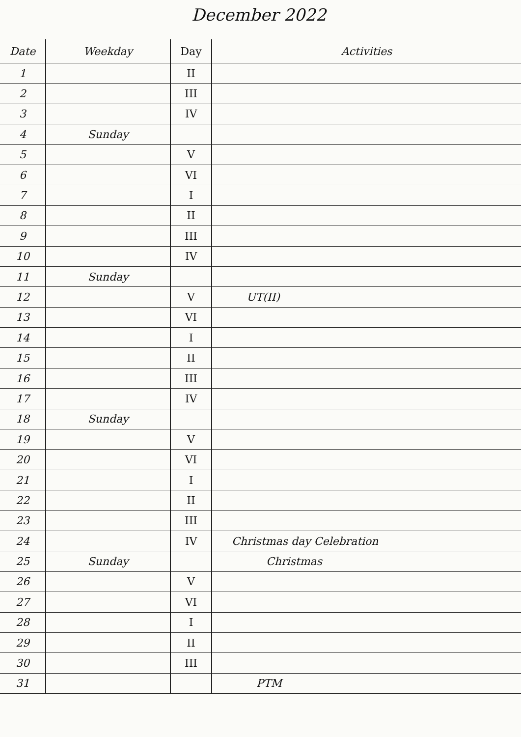December 2022
| Date | Weekday | Day | Activities |
| --- | --- | --- | --- |
| 1 | | II | |
| 2 | | III | |
| 3 | | IV | |
| 4 | Sunday | | |
| 5 | | V | |
| 6 | | VI | |
| 7 | | I | |
| 8 | | II | |
| 9 | | III | |
| 10 | | IV | |
| 11 | Sunday | | |
| 12 | | V | UT(II) |
| 13 | | VI | |
| 14 | | I | |
| 15 | | II | |
| 16 | | III | |
| 17 | | IV | |
| 18 | Sunday | | |
| 19 | | V | |
| 20 | | VI | |
| 21 | | I | |
| 22 | | II | |
| 23 | | III | |
| 24 | | IV | Christmas day Celebration |
| 25 | Sunday | | Christmas |
| 26 | | V | |
| 27 | | VI | |
| 28 | | I | |
| 29 | | II | |
| 30 | | III | |
| 31 | | | PTM |